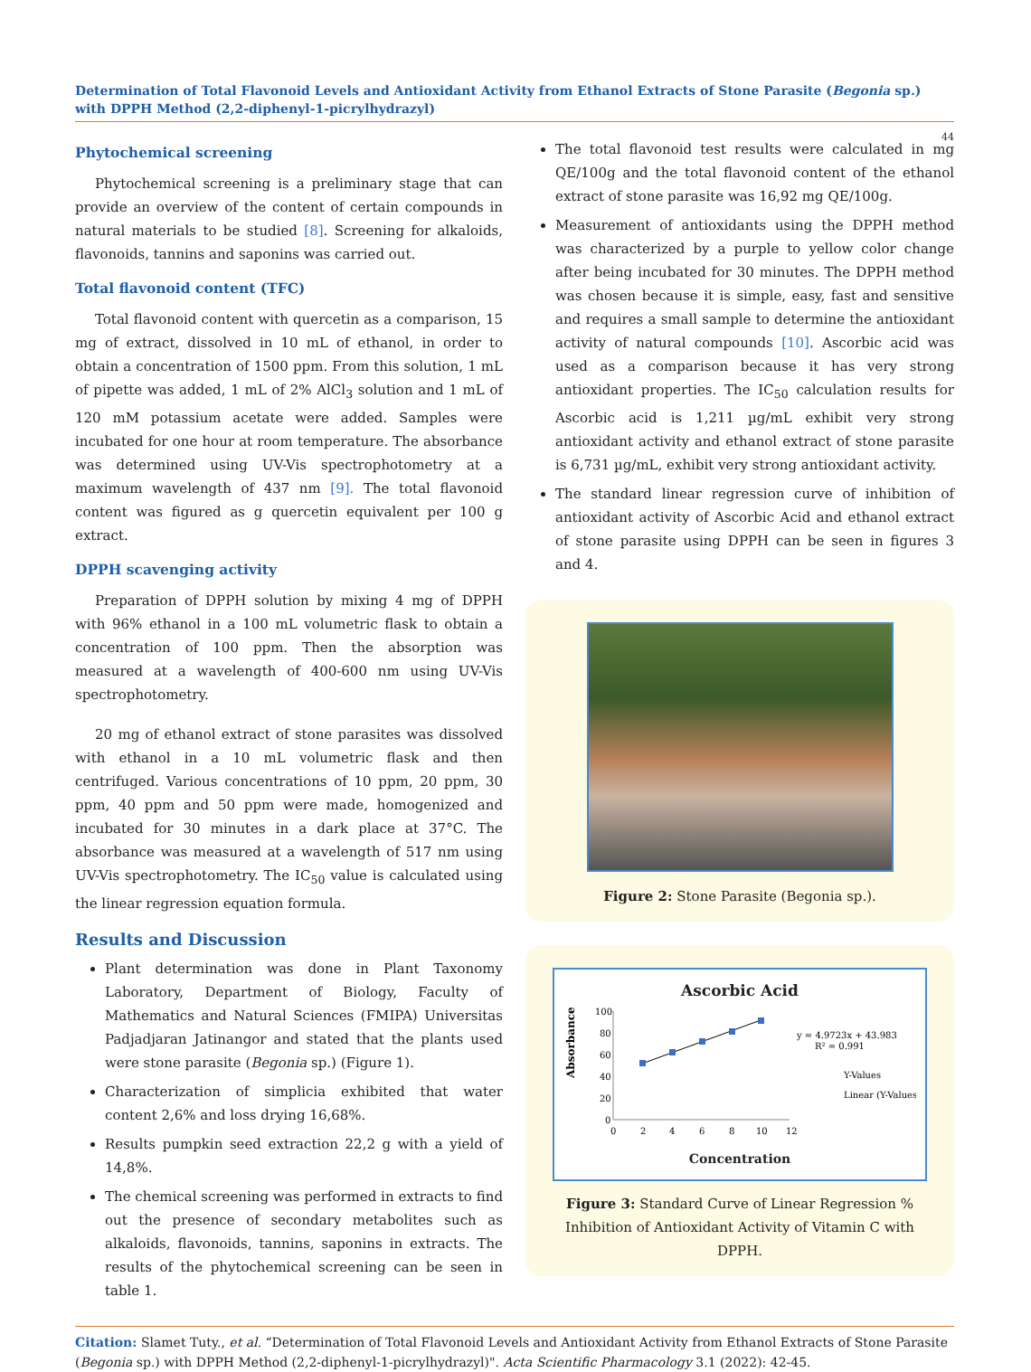Determination of Total Flavonoid Levels and Antioxidant Activity from Ethanol Extracts of Stone Parasite (Begonia sp.) with DPPH Method (2,2-diphenyl-1-picrylhydrazyl)
44
Phytochemical screening
Phytochemical screening is a preliminary stage that can provide an overview of the content of certain compounds in natural materials to be studied [8]. Screening for alkaloids, flavonoids, tannins and saponins was carried out.
Total flavonoid content (TFC)
Total flavonoid content with quercetin as a comparison, 15 mg of extract, dissolved in 10 mL of ethanol, in order to obtain a concentration of 1500 ppm. From this solution, 1 mL of pipette was added, 1 mL of 2% AlCl<sub>3</sub> solution and 1 mL of 120 mM potassium acetate were added. Samples were incubated for one hour at room temperature. The absorbance was determined using UV-Vis spectrophotometry at a maximum wavelength of 437 nm [9]. The total flavonoid content was figured as g quercetin equivalent per 100 g extract.
DPPH scavenging activity
Preparation of DPPH solution by mixing 4 mg of DPPH with 96% ethanol in a 100 mL volumetric flask to obtain a concentration of 100 ppm. Then the absorption was measured at a wavelength of 400-600 nm using UV-Vis spectrophotometry.
20 mg of ethanol extract of stone parasites was dissolved with ethanol in a 10 mL volumetric flask and then centrifuged. Various concentrations of 10 ppm, 20 ppm, 30 ppm, 40 ppm and 50 ppm were made, homogenized and incubated for 30 minutes in a dark place at 37°C. The absorbance was measured at a wavelength of 517 nm using UV-Vis spectrophotometry. The IC<sub>50</sub> value is calculated using the linear regression equation formula.
Results and Discussion
Plant determination was done in Plant Taxonomy Laboratory, Department of Biology, Faculty of Mathematics and Natural Sciences (FMIPA) Universitas Padjadjaran Jatinangor and stated that the plants used were stone parasite (Begonia sp.) (Figure 1).
Characterization of simplicia exhibited that water content 2,6% and loss drying 16,68%.
Results pumpkin seed extraction 22,2 g with a yield of 14,8%.
The chemical screening was performed in extracts to find out the presence of secondary metabolites such as alkaloids, flavonoids, tannins, saponins in extracts. The results of the phytochemical screening can be seen in table 1.
The total flavonoid test results were calculated in mg QE/100g and the total flavonoid content of the ethanol extract of stone parasite was 16,92 mg QE/100g.
Measurement of antioxidants using the DPPH method was characterized by a purple to yellow color change after being incubated for 30 minutes. The DPPH method was chosen because it is simple, easy, fast and sensitive and requires a small sample to determine the antioxidant activity of natural compounds [10]. Ascorbic acid was used as a comparison because it has very strong antioxidant properties. The IC<sub>50</sub> calculation results for Ascorbic acid is 1,211 µg/mL exhibit very strong antioxidant activity and ethanol extract of stone parasite is 6,731 µg/mL, exhibit very strong antioxidant activity.
The standard linear regression curve of inhibition of antioxidant activity of Ascorbic Acid and ethanol extract of stone parasite using DPPH can be seen in figures 3 and 4.
Figure 2: Stone Parasite (Begonia sp.).
Ascorbic Acid
Absorbance
100
80
60
40
20
0
y = 4.9723x + 43.983
R² = 0.991
Y-Values
Linear (Y-Values)
0
2
4
6
8
10
12
Concentration
Figure 3: Standard Curve of Linear Regression % Inhibition of Antioxidant Activity of Vitamin C with DPPH.
Citation: Slamet Tuty., et al. “Determination of Total Flavonoid Levels and Antioxidant Activity from Ethanol Extracts of Stone Parasite (Begonia sp.) with DPPH Method (2,2-diphenyl-1-picrylhydrazyl)". Acta Scientific Pharmacology 3.1 (2022): 42-45.